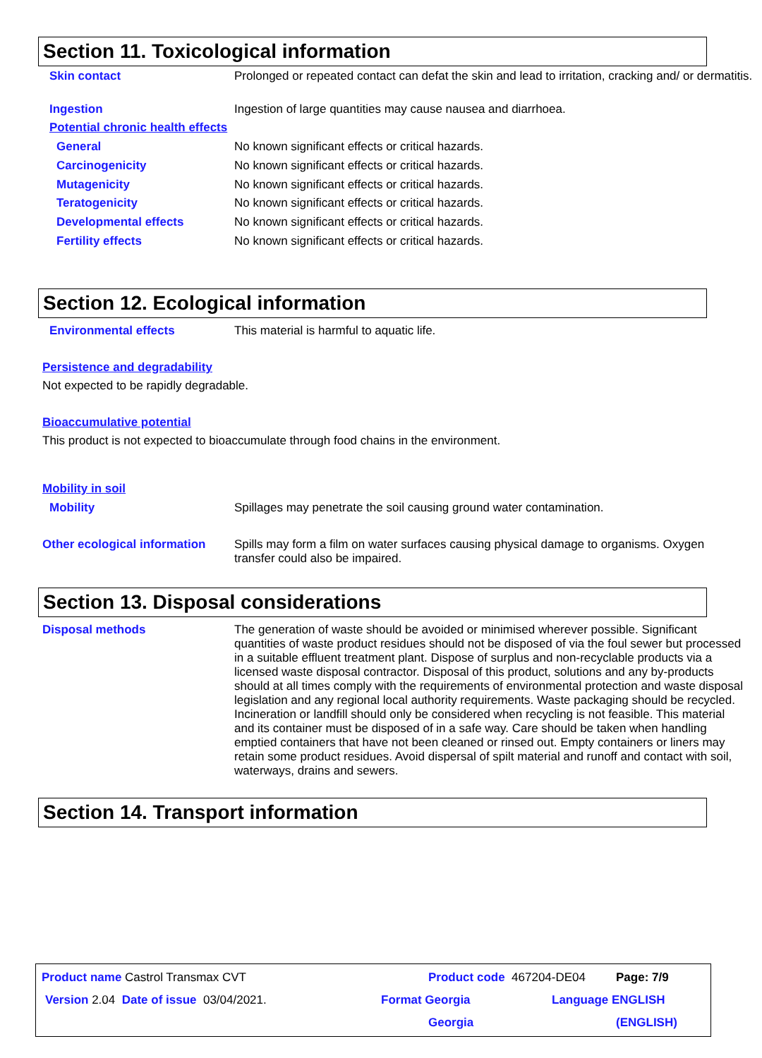Section 11. Toxicological information
Skin contact
Prolonged or repeated contact can defat the skin and lead to irritation, cracking and/ or dermatitis.
Ingestion
Ingestion of large quantities may cause nausea and diarrhoea.
Potential chronic health effects
General
No known significant effects or critical hazards.
Carcinogenicity
No known significant effects or critical hazards.
Mutagenicity
No known significant effects or critical hazards.
Teratogenicity
No known significant effects or critical hazards.
Developmental effects
No known significant effects or critical hazards.
Fertility effects
No known significant effects or critical hazards.
Section 12. Ecological information
Environmental effects
This material is harmful to aquatic life.
Persistence and degradability
Not expected to be rapidly degradable.
Bioaccumulative potential
This product is not expected to bioaccumulate through food chains in the environment.
Mobility in soil
Mobility
Spillages may penetrate the soil causing ground water contamination.
Other ecological information
Spills may form a film on water surfaces causing physical damage to organisms. Oxygen transfer could also be impaired.
Section 13. Disposal considerations
Disposal methods
The generation of waste should be avoided or minimised wherever possible. Significant quantities of waste product residues should not be disposed of via the foul sewer but processed in a suitable effluent treatment plant. Dispose of surplus and non-recyclable products via a licensed waste disposal contractor. Disposal of this product, solutions and any by-products should at all times comply with the requirements of environmental protection and waste disposal legislation and any regional local authority requirements. Waste packaging should be recycled. Incineration or landfill should only be considered when recycling is not feasible. This material and its container must be disposed of in a safe way. Care should be taken when handling emptied containers that have not been cleaned or rinsed out. Empty containers or liners may retain some product residues. Avoid dispersal of spilt material and runoff and contact with soil, waterways, drains and sewers.
Section 14. Transport information
Product name Castrol Transmax CVT
Product code 467204-DE04 Page: 7/9
Version 2.04 Date of issue 03/04/2021.
Format Georgia Language ENGLISH
Georgia (ENGLISH)